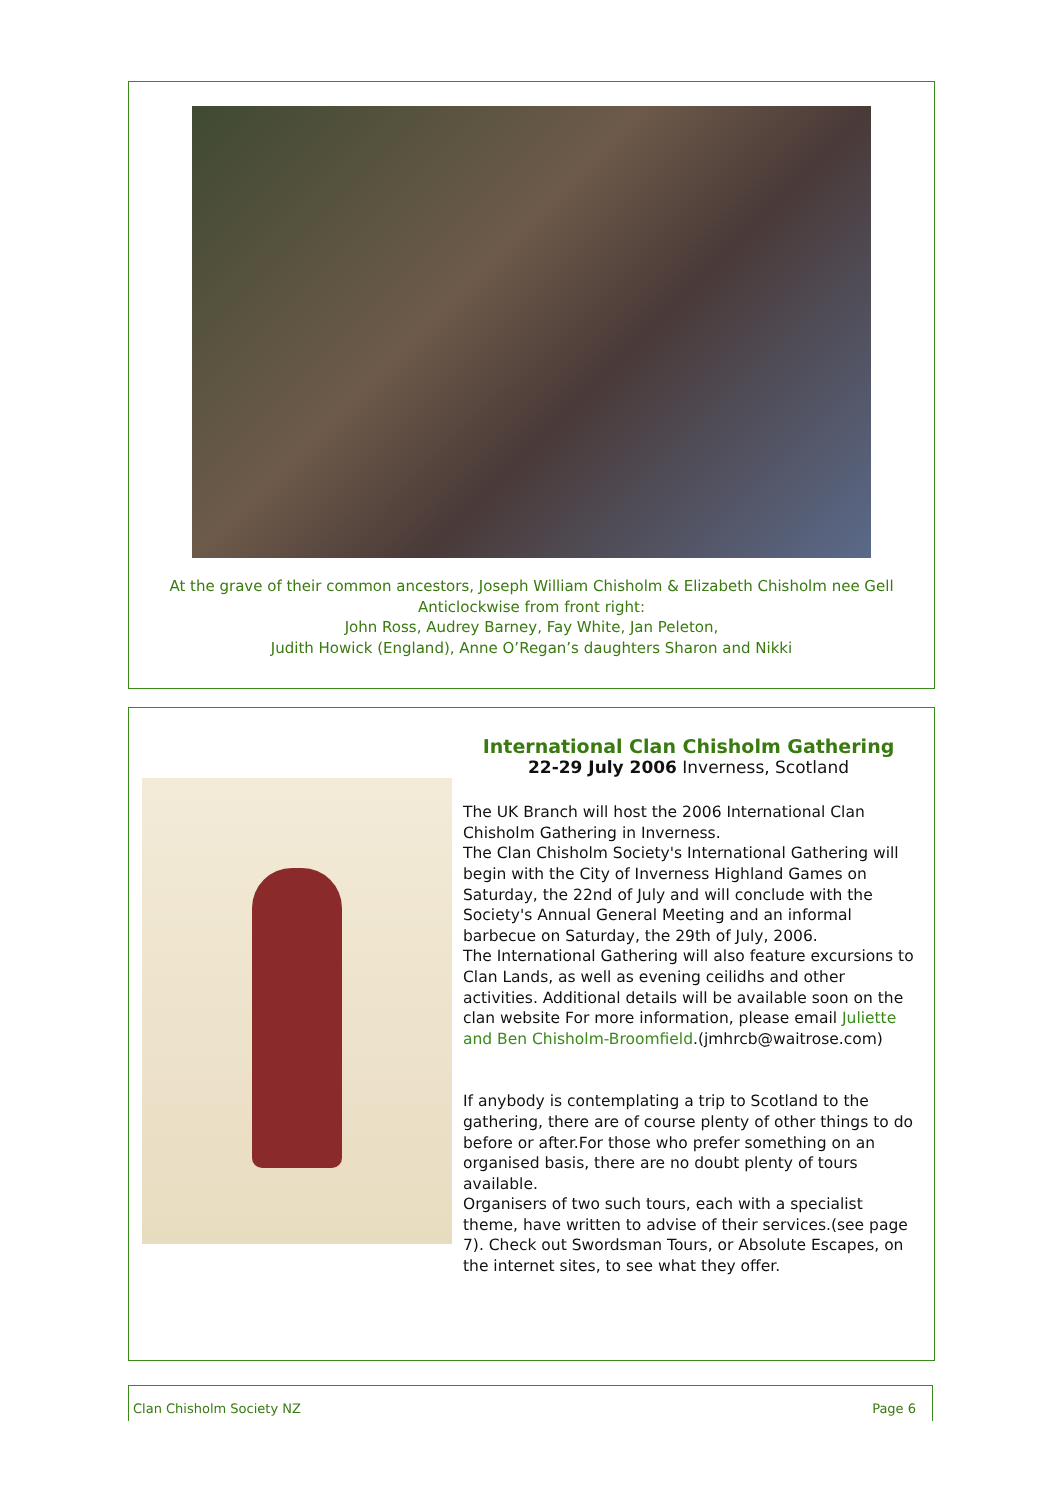At the grave of their common ancestors, Joseph William Chisholm & Elizabeth Chisholm nee Gell
Anticlockwise from front right:
John Ross, Audrey Barney, Fay White, Jan Peleton,
Judith Howick (England), Anne O’Regan’s daughters Sharon and Nikki
International Clan Chisholm Gathering
22-29 July 2006 Inverness, Scotland
The UK Branch will host the 2006 International Clan Chisholm Gathering in Inverness.
The Clan Chisholm Society's International Gathering will begin with the City of Inverness Highland Games on Saturday, the 22nd of July and will conclude with the Society's Annual General Meeting and an informal barbecue on Saturday, the 29th of July, 2006.
The International Gathering will also feature excursions to Clan Lands, as well as evening ceilidhs and other activities. Additional details will be available soon on the clan website For more information, please email Juliette and Ben Chisholm-Broomfield.(jmhrcb@waitrose.com)
If anybody is contemplating a trip to Scotland to the gathering, there are of course plenty of other things to do before or after.For those who prefer something on an organised basis, there are no doubt plenty of tours available.
Organisers of two such tours, each with a specialist theme, have written to advise of their services.(see page 7). Check out Swordsman Tours, or Absolute Escapes, on the internet sites, to see what they offer.
Clan Chisholm Society NZ Page 6